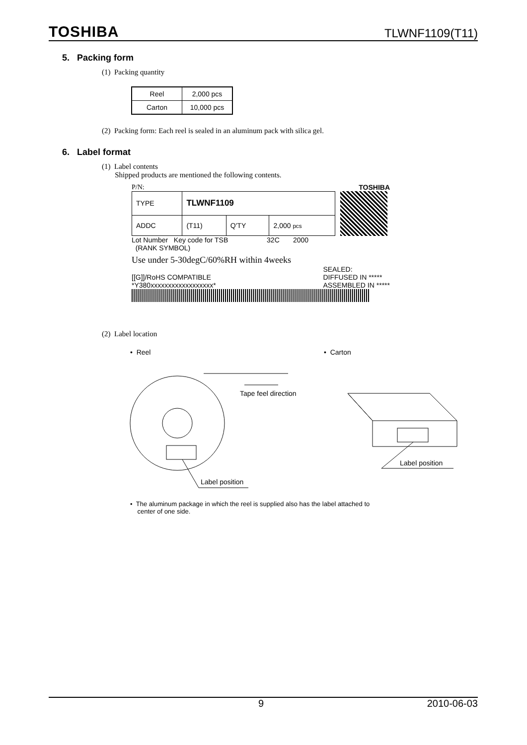TOSHIBA TLWNF1109(T11)
5. Packing form
(1) Packing quantity
| Reel | 2,000 pcs |
| Carton | 10,000 pcs |
(2) Packing form: Each reel is sealed in an aluminum pack with silica gel.
6. Label format
(1) Label contents
Shipped products are mentioned the following contents.
P/N: TOSHIBA
| TYPE | TLWNF1109 | | |
| ADDC | (T11) | Q'TY | 2,000 pcs |
Lot Number Key code for TSB 32C 2000
(RANK SYMBOL)
Use under 5-30degC/60%RH within 4weeks
[[G]]/RoHS COMPATIBLE
*Y380xxxxxxxxxxxxxxxxxx* SEALED:
DIFFUSED IN *****
ASSEMBLED IN *****
(2) Label location
• Reel • Carton
Tape feel direction
Label position
Label position
• The aluminum package in which the reel is supplied also has the label attached to
center of one side.
9 2010-06-03